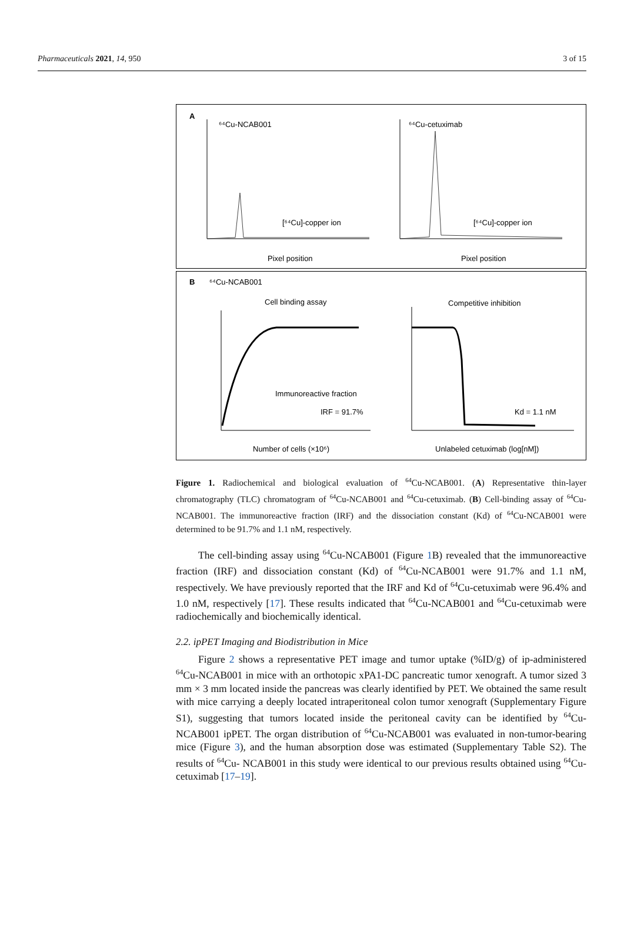Pharmaceuticals 2021, 14, 950 3 of 15
A
⁶⁴Cu-NCAB001
⁶⁴Cu-cetuximab
[⁶⁴Cu]-copper ion
[⁶⁴Cu]-copper ion
Pixel position
Pixel position
B
⁶⁴Cu-NCAB001
Cell binding assay
Competitive inhibition
Immunoreactive fraction
IRF = 91.7%
Kd = 1.1 nM
Number of cells (×10⁶)
Unlabeled cetuximab (log[nM])
Figure 1. Radiochemical and biological evaluation of <sup>64</sup>Cu-NCAB001. (A) Representative thin-layer chromatography (TLC) chromatogram of <sup>64</sup>Cu-NCAB001 and <sup>64</sup>Cu-cetuximab. (B) Cell-binding assay of <sup>64</sup>Cu-NCAB001. The immunoreactive fraction (IRF) and the dissociation constant (Kd) of <sup>64</sup>Cu-NCAB001 were determined to be 91.7% and 1.1 nM, respectively.
The cell-binding assay using <sup>64</sup>Cu-NCAB001 (Figure 1 B) revealed that the immunoreactive fraction (IRF) and dissociation constant (Kd) of <sup>64</sup>Cu-NCAB001 were 91.7% and 1.1 nM, respectively. We have previously reported that the IRF and Kd of <sup>64</sup>Cu-cetuximab were 96.4% and 1.0 nM, respectively [17]. These results indicated that <sup>64</sup>Cu-NCAB001 and <sup>64</sup>Cu-cetuximab were radiochemically and biochemically identical.
2.2. ipPET Imaging and Biodistribution in Mice
Figure 2 shows a representative PET image and tumor uptake (%ID/g) of ip-administered <sup>64</sup>Cu-NCAB001 in mice with an orthotopic xPA1-DC pancreatic tumor xenograft. A tumor sized 3 mm × 3 mm located inside the pancreas was clearly identified by PET. We obtained the same result with mice carrying a deeply located intraperitoneal colon tumor xenograft (Supplementary Figure S1), suggesting that tumors located inside the peritoneal cavity can be identified by <sup>64</sup>Cu-NCAB001 ipPET. The organ distribution of <sup>64</sup>Cu-NCAB001 was evaluated in non-tumor-bearing mice (Figure 3), and the human absorption dose was estimated (Supplementary Table S2). The results of <sup>64</sup>Cu- NCAB001 in this study were identical to our previous results obtained using <sup>64</sup>Cu-cetuximab [17–19].